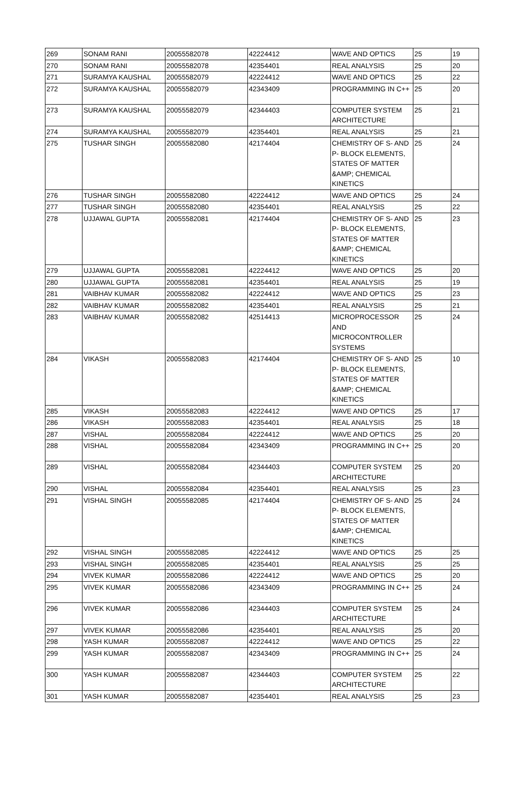| 269 | SONAM RANI | 20055582078 | 42224412 | WAVE AND OPTICS | 25 | 19 |
| 270 | SONAM RANI | 20055582078 | 42354401 | REAL ANALYSIS | 25 | 20 |
| 271 | SURAMYA KAUSHAL | 20055582079 | 42224412 | WAVE AND OPTICS | 25 | 22 |
| 272 | SURAMYA KAUSHAL | 20055582079 | 42343409 | PROGRAMMING IN C++ | 25 | 20 |
| 273 | SURAMYA KAUSHAL | 20055582079 | 42344403 | COMPUTER SYSTEM ARCHITECTURE | 25 | 21 |
| 274 | SURAMYA KAUSHAL | 20055582079 | 42354401 | REAL ANALYSIS | 25 | 21 |
| 275 | TUSHAR SINGH | 20055582080 | 42174404 | CHEMISTRY OF S- AND P- BLOCK ELEMENTS, STATES OF MATTER &AMP; CHEMICAL KINETICS | 25 | 24 |
| 276 | TUSHAR SINGH | 20055582080 | 42224412 | WAVE AND OPTICS | 25 | 24 |
| 277 | TUSHAR SINGH | 20055582080 | 42354401 | REAL ANALYSIS | 25 | 22 |
| 278 | UJJAWAL GUPTA | 20055582081 | 42174404 | CHEMISTRY OF S- AND P- BLOCK ELEMENTS, STATES OF MATTER &AMP; CHEMICAL KINETICS | 25 | 23 |
| 279 | UJJAWAL GUPTA | 20055582081 | 42224412 | WAVE AND OPTICS | 25 | 20 |
| 280 | UJJAWAL GUPTA | 20055582081 | 42354401 | REAL ANALYSIS | 25 | 19 |
| 281 | VAIBHAV KUMAR | 20055582082 | 42224412 | WAVE AND OPTICS | 25 | 23 |
| 282 | VAIBHAV KUMAR | 20055582082 | 42354401 | REAL ANALYSIS | 25 | 21 |
| 283 | VAIBHAV KUMAR | 20055582082 | 42514413 | MICROPROCESSOR AND MICROCONTROLLER SYSTEMS | 25 | 24 |
| 284 | VIKASH | 20055582083 | 42174404 | CHEMISTRY OF S- AND P- BLOCK ELEMENTS, STATES OF MATTER &AMP; CHEMICAL KINETICS | 25 | 10 |
| 285 | VIKASH | 20055582083 | 42224412 | WAVE AND OPTICS | 25 | 17 |
| 286 | VIKASH | 20055582083 | 42354401 | REAL ANALYSIS | 25 | 18 |
| 287 | VISHAL | 20055582084 | 42224412 | WAVE AND OPTICS | 25 | 20 |
| 288 | VISHAL | 20055582084 | 42343409 | PROGRAMMING IN C++ | 25 | 20 |
| 289 | VISHAL | 20055582084 | 42344403 | COMPUTER SYSTEM ARCHITECTURE | 25 | 20 |
| 290 | VISHAL | 20055582084 | 42354401 | REAL ANALYSIS | 25 | 23 |
| 291 | VISHAL SINGH | 20055582085 | 42174404 | CHEMISTRY OF S- AND P- BLOCK ELEMENTS, STATES OF MATTER &AMP; CHEMICAL KINETICS | 25 | 24 |
| 292 | VISHAL SINGH | 20055582085 | 42224412 | WAVE AND OPTICS | 25 | 25 |
| 293 | VISHAL SINGH | 20055582085 | 42354401 | REAL ANALYSIS | 25 | 25 |
| 294 | VIVEK KUMAR | 20055582086 | 42224412 | WAVE AND OPTICS | 25 | 20 |
| 295 | VIVEK KUMAR | 20055582086 | 42343409 | PROGRAMMING IN C++ | 25 | 24 |
| 296 | VIVEK KUMAR | 20055582086 | 42344403 | COMPUTER SYSTEM ARCHITECTURE | 25 | 24 |
| 297 | VIVEK KUMAR | 20055582086 | 42354401 | REAL ANALYSIS | 25 | 20 |
| 298 | YASH KUMAR | 20055582087 | 42224412 | WAVE AND OPTICS | 25 | 22 |
| 299 | YASH KUMAR | 20055582087 | 42343409 | PROGRAMMING IN C++ | 25 | 24 |
| 300 | YASH KUMAR | 20055582087 | 42344403 | COMPUTER SYSTEM ARCHITECTURE | 25 | 22 |
| 301 | YASH KUMAR | 20055582087 | 42354401 | REAL ANALYSIS | 25 | 23 |